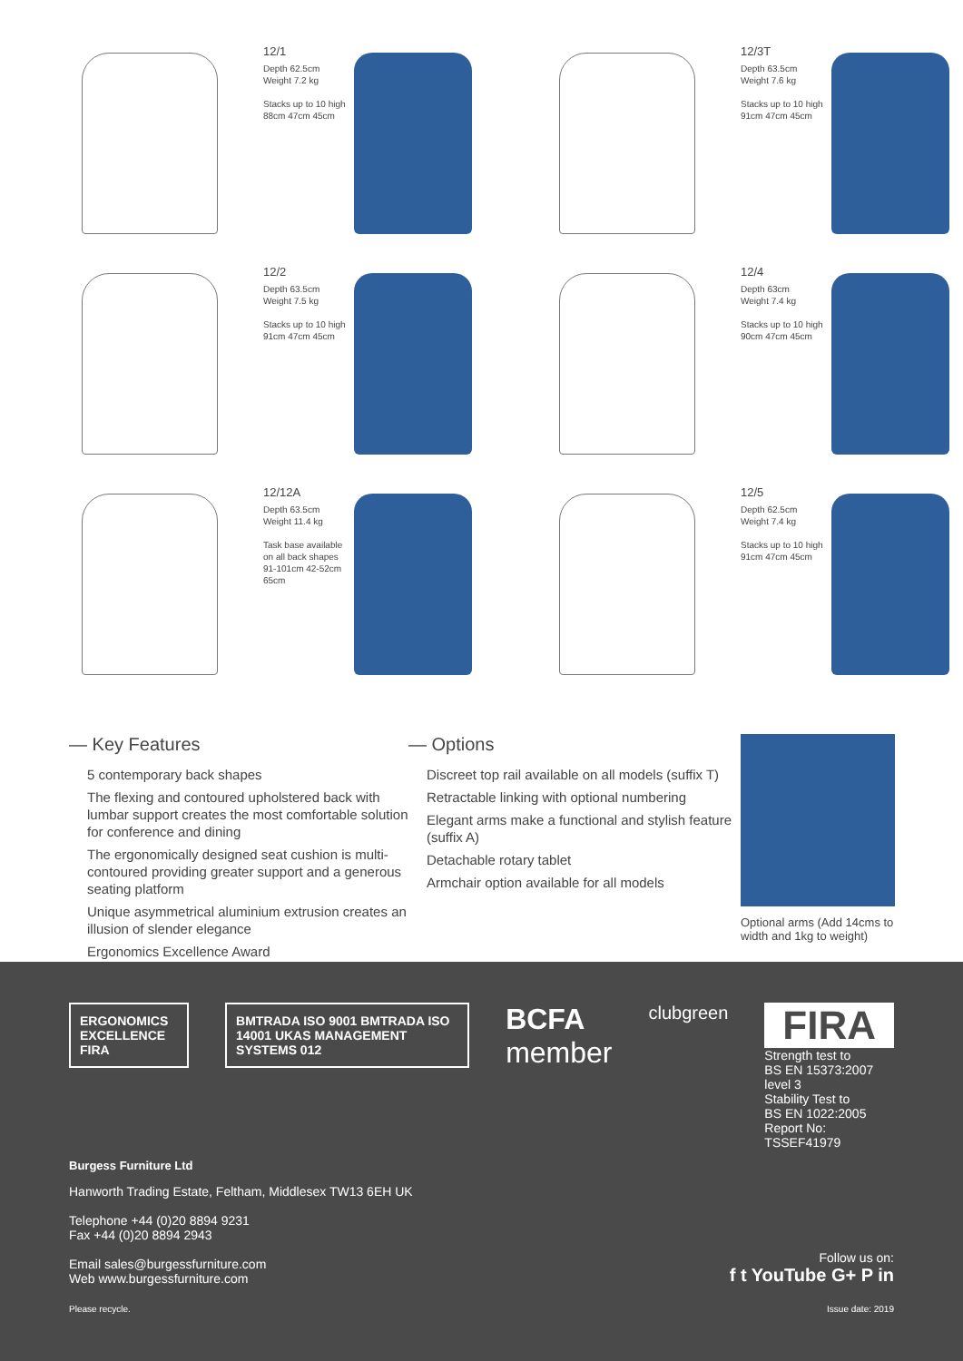12/1
Depth 62.5cm
Weight 7.2 kg
Stacks up to 10 high
88cm 47cm 45cm
12/3T
Depth 63.5cm
Weight 7.6 kg
Stacks up to 10 high
91cm 47cm 45cm
12/2
Depth 63.5cm
Weight 7.5 kg
Stacks up to 10 high
91cm 47cm 45cm
12/4
Depth 63cm
Weight 7.4 kg
Stacks up to 10 high
90cm 47cm 45cm
12/12A
Depth 63.5cm
Weight 11.4 kg
Task base available on all back shapes
91-101cm 42-52cm 65cm
12/5
Depth 62.5cm
Weight 7.4 kg
Stacks up to 10 high
91cm 47cm 45cm
— Key Features
5 contemporary back shapes
The flexing and contoured upholstered back with lumbar support creates the most comfortable solution for conference and dining
The ergonomically designed seat cushion is multi-contoured providing greater support and a generous seating platform
Unique asymmetrical aluminium extrusion creates an illusion of slender elegance
Ergonomics Excellence Award
— Options
Discreet top rail available on all models (suffix T)
Retractable linking with optional numbering
Elegant arms make a functional and stylish feature (suffix A)
Detachable rotary tablet
Armchair option available for all models
Optional arms (Add 14cms to width and 1kg to weight)
ERGONOMICS EXCELLENCE FIRA BMTRADA ISO 9001 BMTRADA ISO 14001 UKAS MANAGEMENT SYSTEMS 012
BCFA
member
clubgreen
FIRA
Strength test to
BS EN 15373:2007 level 3
Stability Test to
BS EN 1022:2005
Report No: TSSEF41979
Burgess Furniture Ltd
Hanworth Trading Estate, Feltham, Middlesex TW13 6EH UK
Telephone +44 (0)20 8894 9231
Fax +44 (0)20 8894 2943
Email sales@burgessfurniture.com
Web www.burgessfurniture.com
Please recycle.
Follow us on:
f t YouTube G+ P in
Issue date: 2019